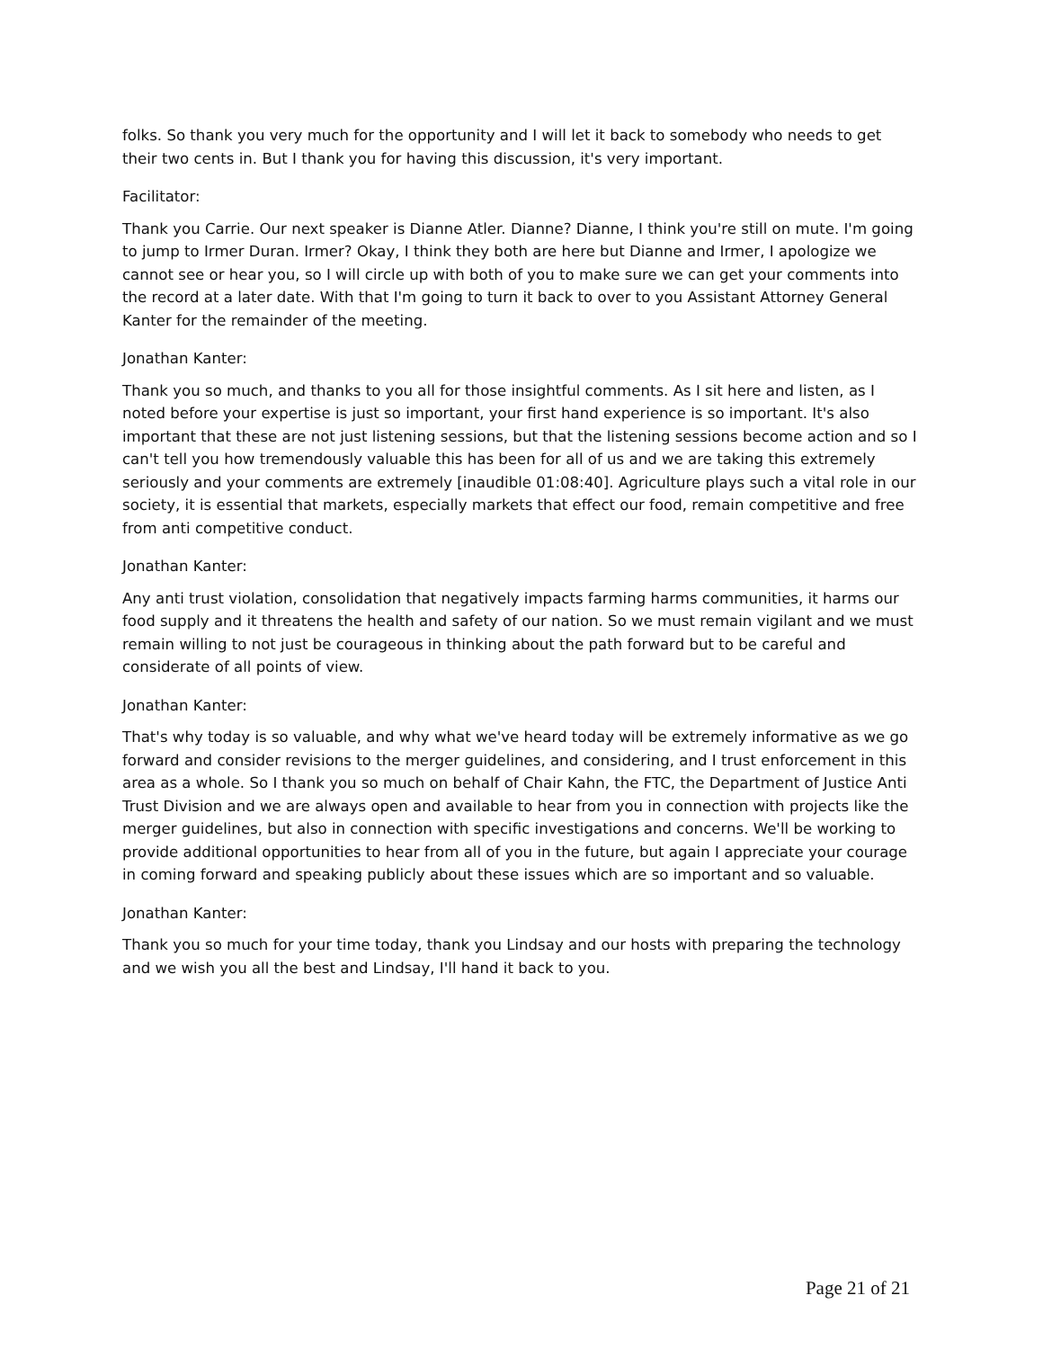folks. So thank you very much for the opportunity and I will let it back to somebody who needs to get their two cents in. But I thank you for having this discussion, it's very important.
Facilitator:
Thank you Carrie. Our next speaker is Dianne Atler. Dianne? Dianne, I think you're still on mute. I'm going to jump to Irmer Duran. Irmer? Okay, I think they both are here but Dianne and Irmer, I apologize we cannot see or hear you, so I will circle up with both of you to make sure we can get your comments into the record at a later date. With that I'm going to turn it back to over to you Assistant Attorney General Kanter for the remainder of the meeting.
Jonathan Kanter:
Thank you so much, and thanks to you all for those insightful comments. As I sit here and listen, as I noted before your expertise is just so important, your first hand experience is so important. It's also important that these are not just listening sessions, but that the listening sessions become action and so I can't tell you how tremendously valuable this has been for all of us and we are taking this extremely seriously and your comments are extremely [inaudible 01:08:40]. Agriculture plays such a vital role in our society, it is essential that markets, especially markets that effect our food, remain competitive and free from anti competitive conduct.
Jonathan Kanter:
Any anti trust violation, consolidation that negatively impacts farming harms communities, it harms our food supply and it threatens the health and safety of our nation. So we must remain vigilant and we must remain willing to not just be courageous in thinking about the path forward but to be careful and considerate of all points of view.
Jonathan Kanter:
That's why today is so valuable, and why what we've heard today will be extremely informative as we go forward and consider revisions to the merger guidelines, and considering, and I trust enforcement in this area as a whole. So I thank you so much on behalf of Chair Kahn, the FTC, the Department of Justice Anti Trust Division and we are always open and available to hear from you in connection with projects like the merger guidelines, but also in connection with specific investigations and concerns. We'll be working to provide additional opportunities to hear from all of you in the future, but again I appreciate your courage in coming forward and speaking publicly about these issues which are so important and so valuable.
Jonathan Kanter:
Thank you so much for your time today, thank you Lindsay and our hosts with preparing the technology and we wish you all the best and Lindsay, I'll hand it back to you.
Page 21 of 21